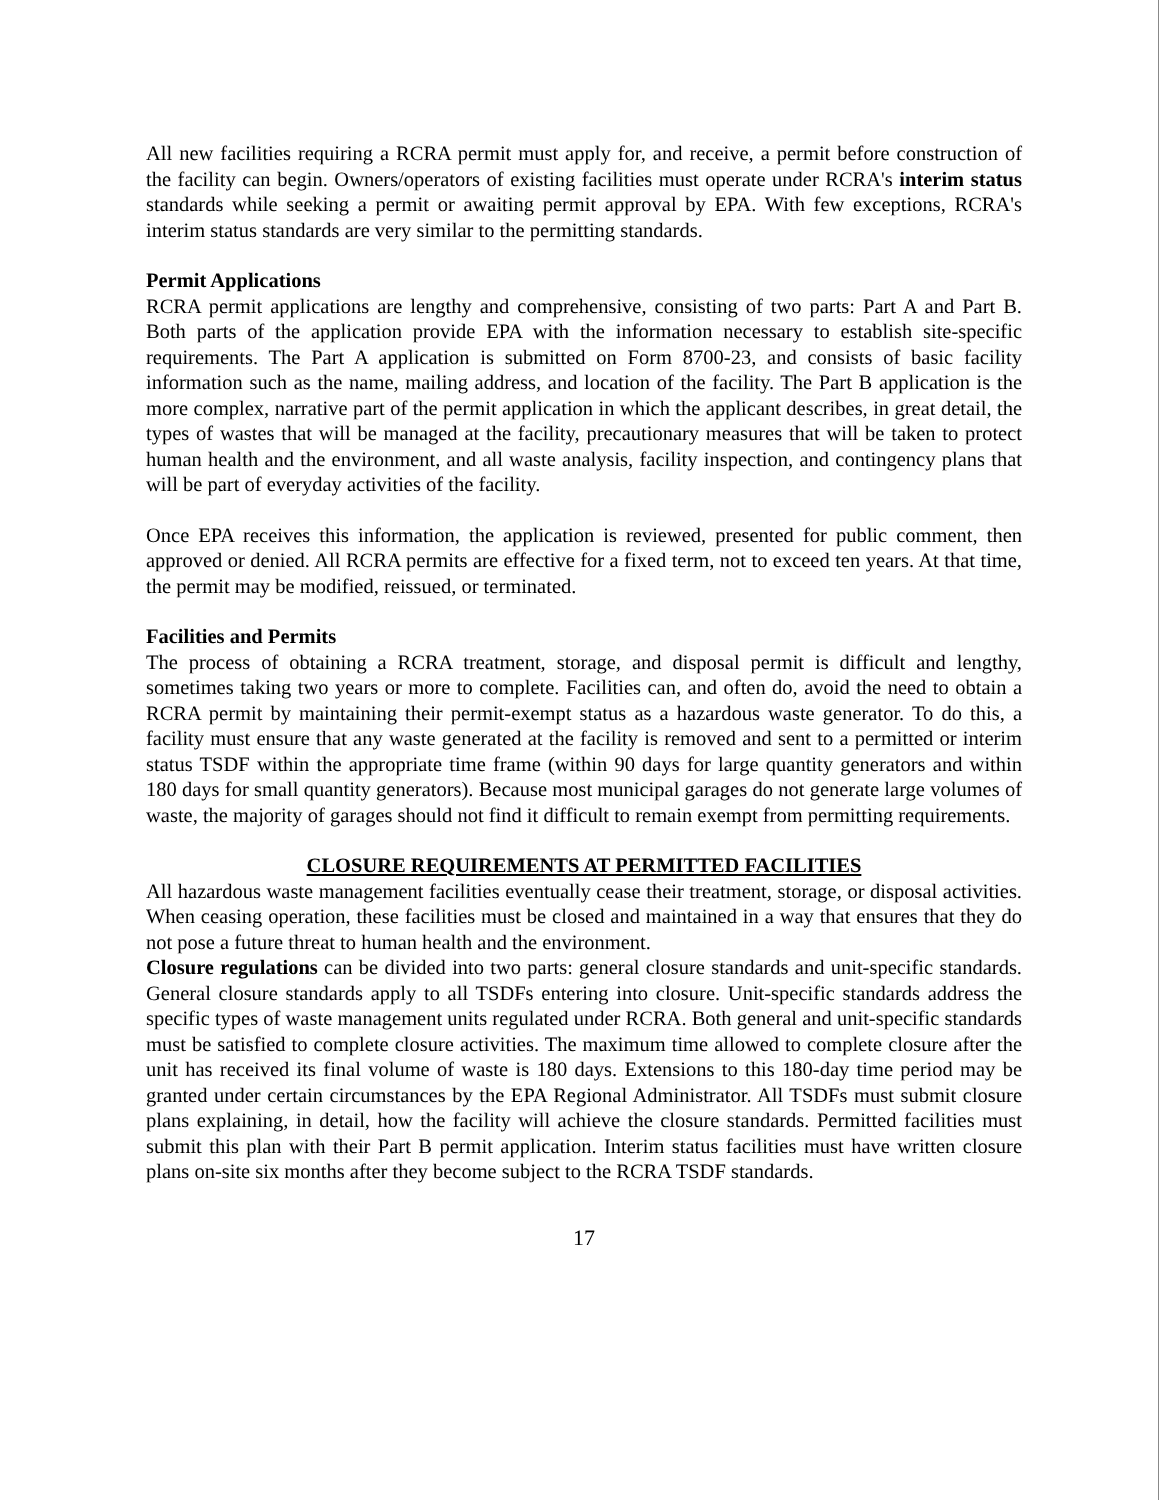All new facilities requiring a RCRA permit must apply for, and receive, a permit before construction of the facility can begin. Owners/operators of existing facilities must operate under RCRA's interim status standards while seeking a permit or awaiting permit approval by EPA. With few exceptions, RCRA's interim status standards are very similar to the permitting standards.
Permit Applications
RCRA permit applications are lengthy and comprehensive, consisting of two parts: Part A and Part B. Both parts of the application provide EPA with the information necessary to establish site-specific requirements. The Part A application is submitted on Form 8700-23, and consists of basic facility information such as the name, mailing address, and location of the facility. The Part B application is the more complex, narrative part of the permit application in which the applicant describes, in great detail, the types of wastes that will be managed at the facility, precautionary measures that will be taken to protect human health and the environment, and all waste analysis, facility inspection, and contingency plans that will be part of everyday activities of the facility.
Once EPA receives this information, the application is reviewed, presented for public comment, then approved or denied. All RCRA permits are effective for a fixed term, not to exceed ten years. At that time, the permit may be modified, reissued, or terminated.
Facilities and Permits
The process of obtaining a RCRA treatment, storage, and disposal permit is difficult and lengthy, sometimes taking two years or more to complete. Facilities can, and often do, avoid the need to obtain a RCRA permit by maintaining their permit-exempt status as a hazardous waste generator. To do this, a facility must ensure that any waste generated at the facility is removed and sent to a permitted or interim status TSDF within the appropriate time frame (within 90 days for large quantity generators and within 180 days for small quantity generators). Because most municipal garages do not generate large volumes of waste, the majority of garages should not find it difficult to remain exempt from permitting requirements.
CLOSURE REQUIREMENTS AT PERMITTED FACILITIES
All hazardous waste management facilities eventually cease their treatment, storage, or disposal activities. When ceasing operation, these facilities must be closed and maintained in a way that ensures that they do not pose a future threat to human health and the environment.
Closure regulations can be divided into two parts: general closure standards and unit-specific standards. General closure standards apply to all TSDFs entering into closure. Unit-specific standards address the specific types of waste management units regulated under RCRA. Both general and unit-specific standards must be satisfied to complete closure activities. The maximum time allowed to complete closure after the unit has received its final volume of waste is 180 days. Extensions to this 180-day time period may be granted under certain circumstances by the EPA Regional Administrator. All TSDFs must submit closure plans explaining, in detail, how the facility will achieve the closure standards. Permitted facilities must submit this plan with their Part B permit application. Interim status facilities must have written closure plans on-site six months after they become subject to the RCRA TSDF standards.
17